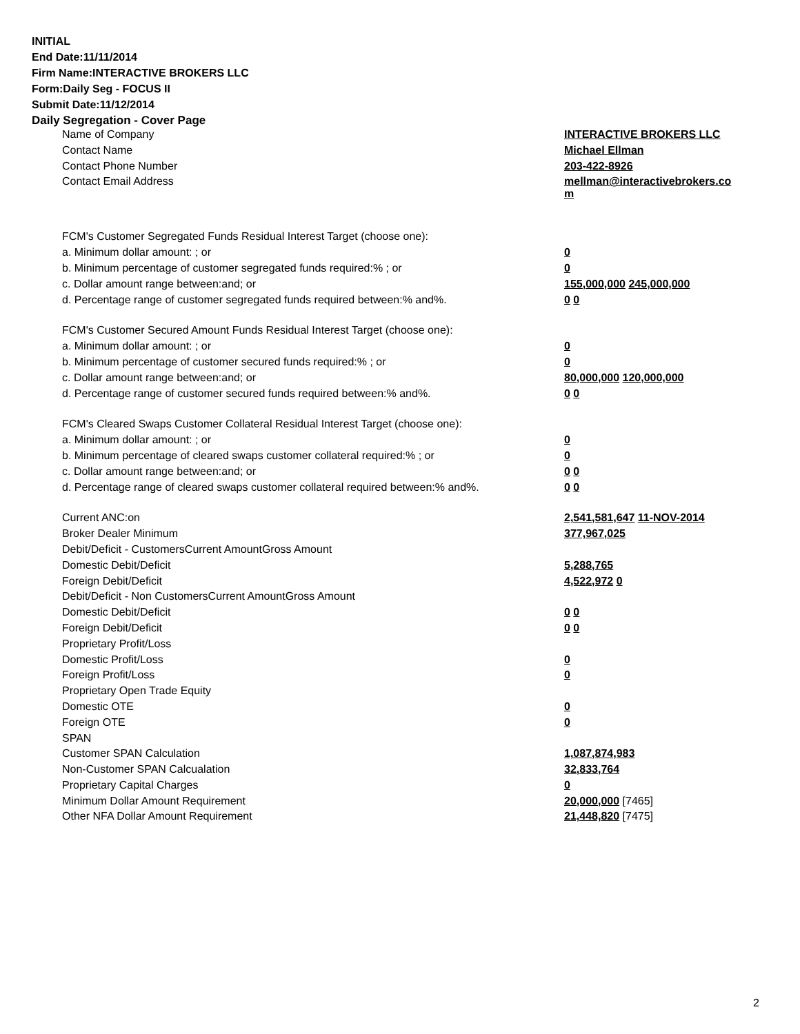INITIAL
End Date:11/11/2014
Firm Name:INTERACTIVE BROKERS LLC
Form:Daily Seg - FOCUS II
Submit Date:11/12/2014
Daily Segregation - Cover Page
| Name of Company | INTERACTIVE BROKERS LLC |
| Contact Name | Michael Ellman |
| Contact Phone Number | 203-422-8926 |
| Contact Email Address | mellman@interactivebrokers.co m |
| FCM's Customer Segregated Funds Residual Interest Target (choose one): | |
| a. Minimum dollar amount: ; or | 0 |
| b. Minimum percentage of customer segregated funds required:% ; or | 0 |
| c. Dollar amount range between:and; or | 155,000,000 245,000,000 |
| d. Percentage range of customer segregated funds required between:% and%. | 0 0 |
| FCM's Customer Secured Amount Funds Residual Interest Target (choose one): | |
| a. Minimum dollar amount: ; or | 0 |
| b. Minimum percentage of customer secured funds required:% ; or | 0 |
| c. Dollar amount range between:and; or | 80,000,000 120,000,000 |
| d. Percentage range of customer secured funds required between:% and%. | 0 0 |
| FCM's Cleared Swaps Customer Collateral Residual Interest Target (choose one): | |
| a. Minimum dollar amount: ; or | 0 |
| b. Minimum percentage of cleared swaps customer collateral required:% ; or | 0 |
| c. Dollar amount range between:and; or | 0 0 |
| d. Percentage range of cleared swaps customer collateral required between:% and%. | 0 0 |
| Current ANC:on | 2,541,581,647 11-NOV-2014 |
| Broker Dealer Minimum | 377,967,025 |
| Debit/Deficit - CustomersCurrent AmountGross Amount | |
| Domestic Debit/Deficit | 5,288,765 |
| Foreign Debit/Deficit | 4,522,972 0 |
| Debit/Deficit - Non CustomersCurrent AmountGross Amount | |
| Domestic Debit/Deficit | 0 0 |
| Foreign Debit/Deficit | 0 0 |
| Proprietary Profit/Loss | |
| Domestic Profit/Loss | 0 |
| Foreign Profit/Loss | 0 |
| Proprietary Open Trade Equity | |
| Domestic OTE | 0 |
| Foreign OTE | 0 |
| SPAN | |
| Customer SPAN Calculation | 1,087,874,983 |
| Non-Customer SPAN Calcualation | 32,833,764 |
| Proprietary Capital Charges | 0 |
| Minimum Dollar Amount Requirement | 20,000,000 [7465] |
| Other NFA Dollar Amount Requirement | 21,448,820 [7475] |
2